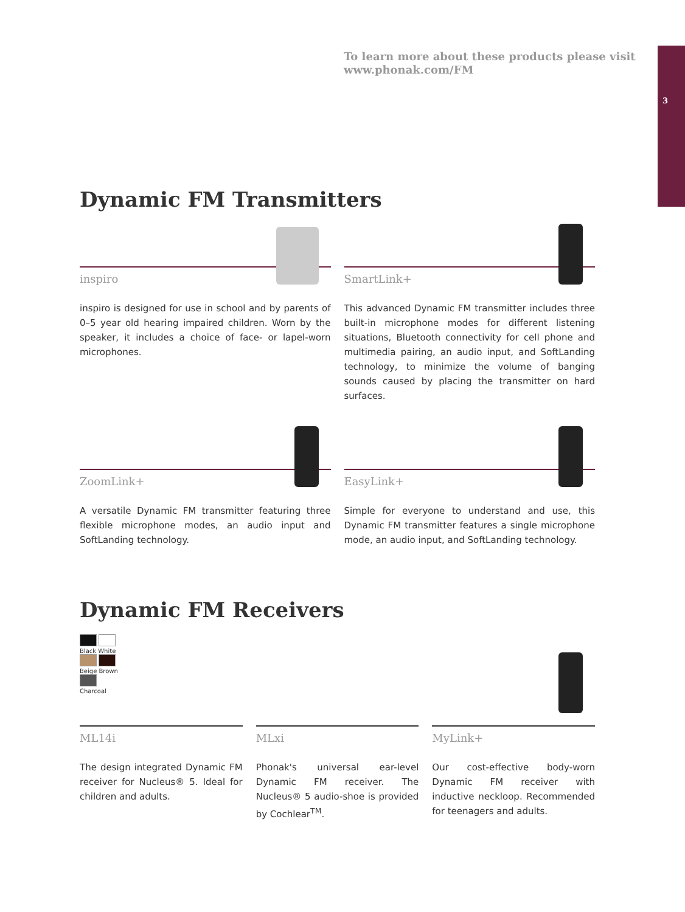3
To learn more about these products please visit
www.phonak.com/FM
Dynamic FM Transmitters
inspiro
inspiro is designed for use in school and by parents of 0–5 year old hearing impaired children. Worn by the speaker, it includes a choice of face- or lapel-worn microphones.
SmartLink+
This advanced Dynamic FM transmitter includes three built-in microphone modes for different listening situations, Bluetooth connectivity for cell phone and multimedia pairing, an audio input, and SoftLanding technology, to minimize the volume of banging sounds caused by placing the transmitter on hard surfaces.
ZoomLink+
A versatile Dynamic FM transmitter featuring three flexible microphone modes, an audio input and SoftLanding technology.
EasyLink+
Simple for everyone to understand and use, this Dynamic FM transmitter features a single microphone mode, an audio input, and SoftLanding technology.
Dynamic FM Receivers
Black White
Beige Brown
Charcoal
ML14i
The design integrated Dynamic FM receiver for Nucleus® 5. Ideal for children and adults.
MLxi
Phonak's universal ear-level Dynamic FM receiver. The Nucleus® 5 audio-shoe is provided by Cochlear<sup>TM</sup>.
MyLink+
Our cost-effective body-worn Dynamic FM receiver with inductive neckloop. Recommended for teenagers and adults.